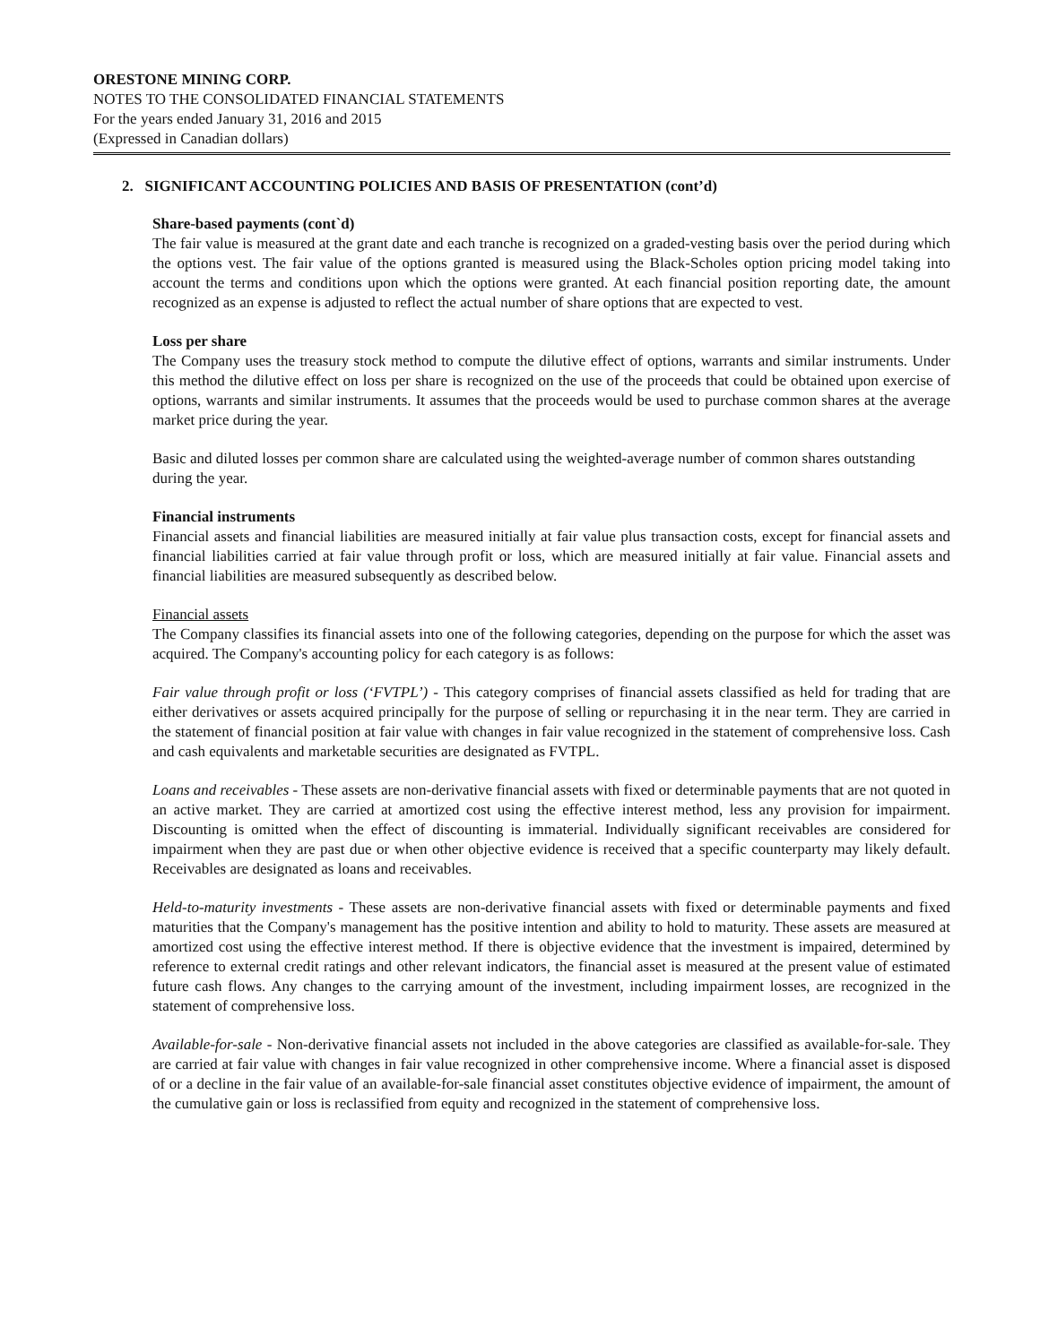ORESTONE MINING CORP.
NOTES TO THE CONSOLIDATED FINANCIAL STATEMENTS
For the years ended January 31, 2016 and 2015
(Expressed in Canadian dollars)
2. SIGNIFICANT ACCOUNTING POLICIES AND BASIS OF PRESENTATION (cont’d)
Share-based payments (cont`d)
The fair value is measured at the grant date and each tranche is recognized on a graded-vesting basis over the period during which the options vest. The fair value of the options granted is measured using the Black-Scholes option pricing model taking into account the terms and conditions upon which the options were granted. At each financial position reporting date, the amount recognized as an expense is adjusted to reflect the actual number of share options that are expected to vest.
Loss per share
The Company uses the treasury stock method to compute the dilutive effect of options, warrants and similar instruments. Under this method the dilutive effect on loss per share is recognized on the use of the proceeds that could be obtained upon exercise of options, warrants and similar instruments. It assumes that the proceeds would be used to purchase common shares at the average market price during the year.
Basic and diluted losses per common share are calculated using the weighted-average number of common shares outstanding during the year.
Financial instruments
Financial assets and financial liabilities are measured initially at fair value plus transaction costs, except for financial assets and financial liabilities carried at fair value through profit or loss, which are measured initially at fair value. Financial assets and financial liabilities are measured subsequently as described below.
Financial assets
The Company classifies its financial assets into one of the following categories, depending on the purpose for which the asset was acquired. The Company's accounting policy for each category is as follows:
Fair value through profit or loss (‘FVTPL’) - This category comprises of financial assets classified as held for trading that are either derivatives or assets acquired principally for the purpose of selling or repurchasing it in the near term. They are carried in the statement of financial position at fair value with changes in fair value recognized in the statement of comprehensive loss. Cash and cash equivalents and marketable securities are designated as FVTPL.
Loans and receivables - These assets are non-derivative financial assets with fixed or determinable payments that are not quoted in an active market. They are carried at amortized cost using the effective interest method, less any provision for impairment. Discounting is omitted when the effect of discounting is immaterial. Individually significant receivables are considered for impairment when they are past due or when other objective evidence is received that a specific counterparty may likely default. Receivables are designated as loans and receivables.
Held-to-maturity investments - These assets are non-derivative financial assets with fixed or determinable payments and fixed maturities that the Company's management has the positive intention and ability to hold to maturity. These assets are measured at amortized cost using the effective interest method. If there is objective evidence that the investment is impaired, determined by reference to external credit ratings and other relevant indicators, the financial asset is measured at the present value of estimated future cash flows. Any changes to the carrying amount of the investment, including impairment losses, are recognized in the statement of comprehensive loss.
Available-for-sale - Non-derivative financial assets not included in the above categories are classified as available-for-sale. They are carried at fair value with changes in fair value recognized in other comprehensive income. Where a financial asset is disposed of or a decline in the fair value of an available-for-sale financial asset constitutes objective evidence of impairment, the amount of the cumulative gain or loss is reclassified from equity and recognized in the statement of comprehensive loss.